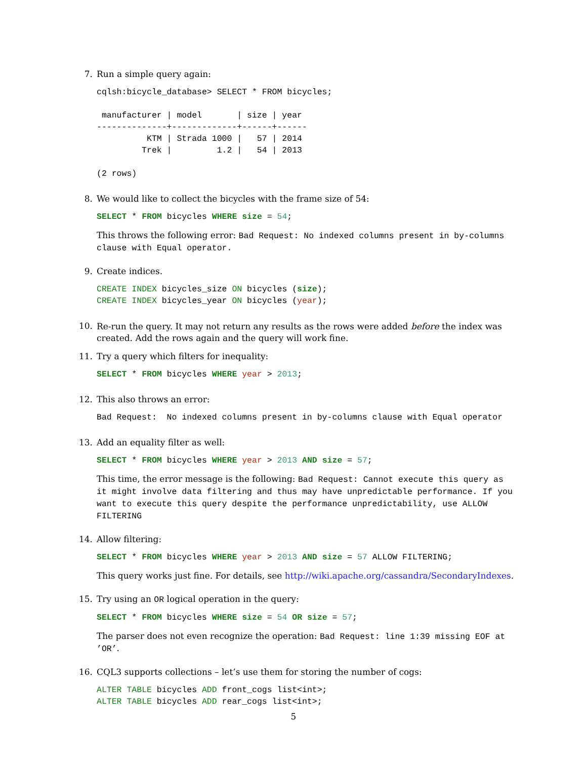7. Run a simple query again:
cqlsh:bicycle_database> SELECT * FROM bicycles;

 manufacturer | model       | size | year
--------------+-------------+------+------
          KTM | Strada 1000 |   57 | 2014
         Trek |         1.2 |   54 | 2013

(2 rows)
8. We would like to collect the bicycles with the frame size of 54:
SELECT * FROM bicycles WHERE size = 54;
This throws the following error: Bad Request: No indexed columns present in by-columns clause with Equal operator.
9. Create indices.
CREATE INDEX bicycles_size ON bicycles (size);
CREATE INDEX bicycles_year ON bicycles (year);
10.
Re-run the query. It may not return any results as the rows were added before the index was created. Add the rows again and the query will work fine.
11. Try a query which filters for inequality:
SELECT * FROM bicycles WHERE year > 2013;
12. This also throws an error:
Bad Request:  No indexed columns present in by-columns clause with Equal operator
13. Add an equality filter as well:
SELECT * FROM bicycles WHERE year > 2013 AND size = 57;
This time, the error message is the following: Bad Request: Cannot execute this query as it might involve data filtering and thus may have unpredictable performance. If you want to execute this query despite the performance unpredictability, use ALLOW FILTERING
14. Allow filtering:
SELECT * FROM bicycles WHERE year > 2013 AND size = 57 ALLOW FILTERING;
This query works just fine. For details, see http://wiki.apache.org/cassandra/SecondaryIndexes.
15. Try using an OR logical operation in the query:
SELECT * FROM bicycles WHERE size = 54 OR size = 57;
The parser does not even recognize the operation: Bad Request: line 1:39 missing EOF at ’OR’.
16. CQL3 supports collections – let’s use them for storing the number of cogs:
ALTER TABLE bicycles ADD front_cogs list<int>;
ALTER TABLE bicycles ADD rear_cogs list<int>;
5